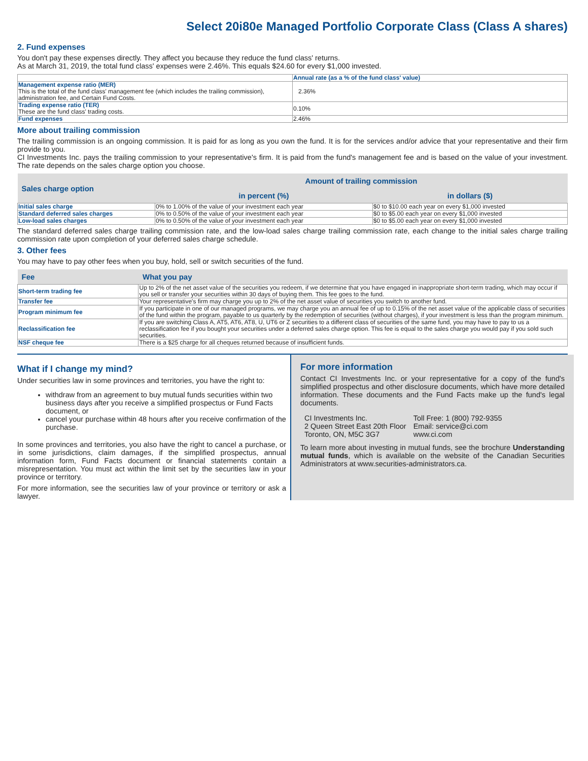Select 20i80e Managed Portfolio Corporate Class (Class A shares)
2. Fund expenses
You don't pay these expenses directly. They affect you because they reduce the fund class' returns.
As at March 31, 2019, the total fund class' expenses were 2.46%. This equals $24.60 for every $1,000 invested.
| | Annual rate (as a % of the fund class' value) |
| --- | --- |
| Management expense ratio (MER) This is the total of the fund class' management fee (which includes the trailing commission), administration fee, and Certain Fund Costs. | 2.36% |
| Trading expense ratio (TER) These are the fund class' trading costs. | 0.10% |
| Fund expenses | 2.46% |
More about trailing commission
The trailing commission is an ongoing commission. It is paid for as long as you own the fund. It is for the services and/or advice that your representative and their firm provide to you.
CI Investments Inc. pays the trailing commission to your representative's firm. It is paid from the fund's management fee and is based on the value of your investment. The rate depends on the sales charge option you choose.
| Sales charge option | Amount of trailing commission | |
| --- | --- | --- |
| | in percent (%) | in dollars ($) |
| Initial sales charge | 0% to 1.00% of the value of your investment each year | $0 to $10.00 each year on every $1,000 invested |
| Standard deferred sales charges | 0% to 0.50% of the value of your investment each year | $0 to $5.00 each year on every $1,000 invested |
| Low-load sales charges | 0% to 0.50% of the value of your investment each year | $0 to $5.00 each year on every $1,000 invested |
The standard deferred sales charge trailing commission rate, and the low-load sales charge trailing commission rate, each change to the initial sales charge trailing commission rate upon completion of your deferred sales charge schedule.
3. Other fees
You may have to pay other fees when you buy, hold, sell or switch securities of the fund.
| Fee | What you pay |
| --- | --- |
| Short-term trading fee | Up to 2% of the net asset value of the securities you redeem, if we determine that you have engaged in inappropriate short-term trading, which may occur if you sell or transfer your securities within 30 days of buying them. This fee goes to the fund. |
| Transfer fee | Your representative's firm may charge you up to 2% of the net asset value of securities you switch to another fund. |
| Program minimum fee | If you participate in one of our managed programs, we may charge you an annual fee of up to 0.15% of the net asset value of the applicable class of securities of the fund within the program, payable to us quarterly by the redemption of securities (without charges), if your investment is less than the program minimum. |
| Reclassification fee | If you are switching Class A, AT5, AT6, AT8, U, UT6 or Z securities to a different class of securities of the same fund, you may have to pay to us a reclassification fee if you bought your securities under a deferred sales charge option. This fee is equal to the sales charge you would pay if you sold such securities. |
| NSF cheque fee | There is a $25 charge for all cheques returned because of insufficient funds. |
What if I change my mind?
Under securities law in some provinces and territories, you have the right to:
withdraw from an agreement to buy mutual funds securities within two business days after you receive a simplified prospectus or Fund Facts document, or
cancel your purchase within 48 hours after you receive confirmation of the purchase.
In some provinces and territories, you also have the right to cancel a purchase, or in some jurisdictions, claim damages, if the simplified prospectus, annual information form, Fund Facts document or financial statements contain a misrepresentation. You must act within the limit set by the securities law in your province or territory.
For more information, see the securities law of your province or territory or ask a lawyer.
For more information
Contact CI Investments Inc. or your representative for a copy of the fund's simplified prospectus and other disclosure documents, which have more detailed information. These documents and the Fund Facts make up the fund's legal documents.
CI Investments Inc.
2 Queen Street East 20th Floor
Toronto, ON, M5C 3G7
Toll Free: 1 (800) 792-9355
Email: service@ci.com
www.ci.com
To learn more about investing in mutual funds, see the brochure Understanding mutual funds, which is available on the website of the Canadian Securities Administrators at www.securities-administrators.ca.